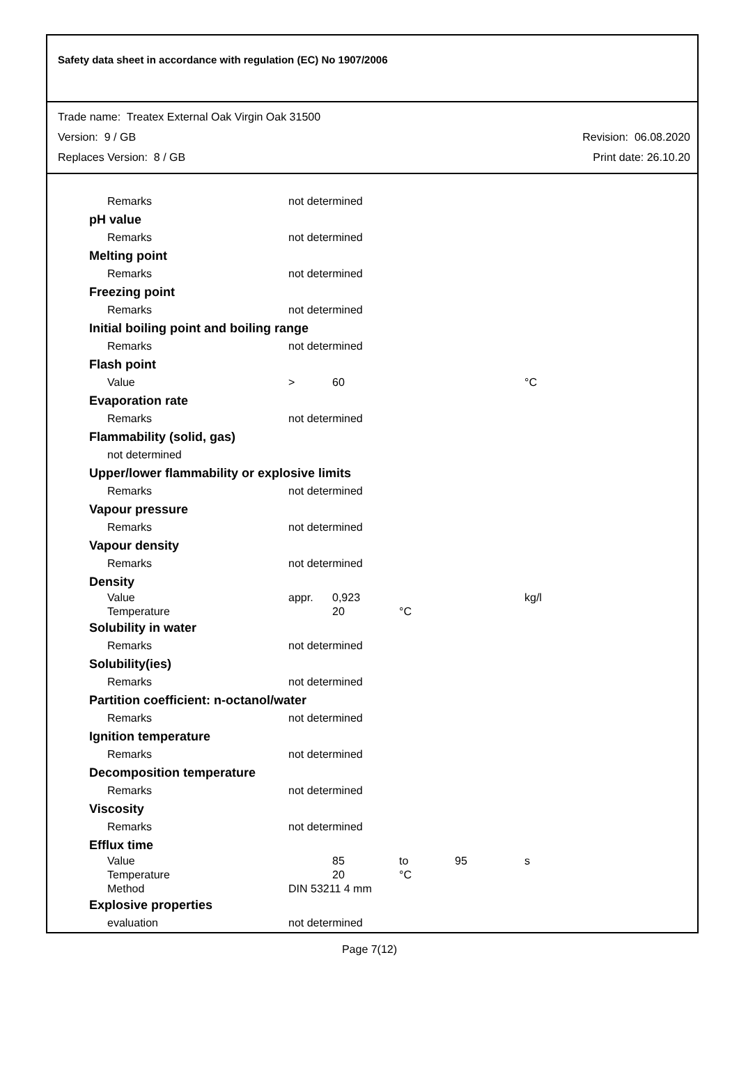Safety data sheet in accordance with regulation (EC) No 1907/2006
Trade name: Treatex External Oak Virgin Oak 31500
Version: 9 / GB Revision: 06.08.2020
Replaces Version: 8 / GB Print date: 26.10.20
Remarks not determined
pH value
Remarks not determined
Melting point
Remarks not determined
Freezing point
Remarks not determined
Initial boiling point and boiling range
Remarks not determined
Flash point
Value > 60 °C
Evaporation rate
Remarks not determined
Flammability (solid, gas)
not determined
Upper/lower flammability or explosive limits
Remarks not determined
Vapour pressure
Remarks not determined
Vapour density
Remarks not determined
Density
Value appr. 0,923 kg/l
Temperature 20 °C
Solubility in water
Remarks not determined
Solubility(ies)
Remarks not determined
Partition coefficient: n-octanol/water
Remarks not determined
Ignition temperature
Remarks not determined
Decomposition temperature
Remarks not determined
Viscosity
Remarks not determined
Efflux time
Value 85 to 95 s
Temperature 20 °C
Method DIN 53211 4 mm
Explosive properties
evaluation not determined
Page 7(12)